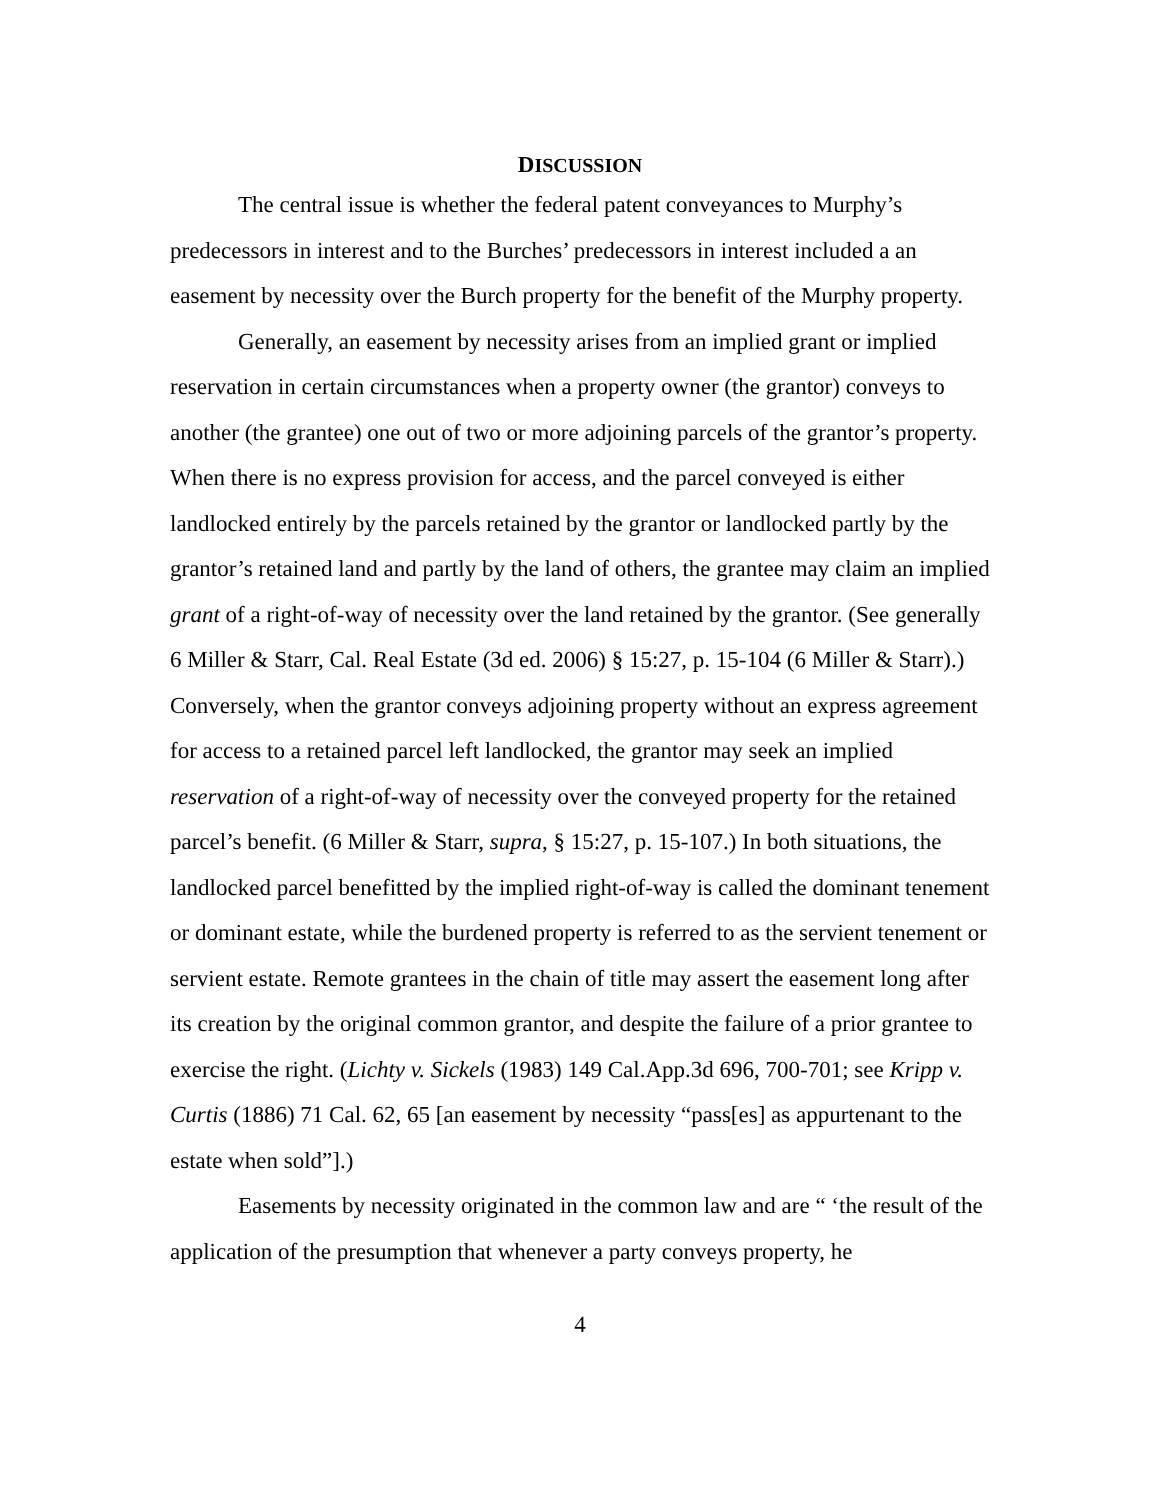DISCUSSION
The central issue is whether the federal patent conveyances to Murphy’s predecessors in interest and to the Burches’ predecessors in interest included a an easement by necessity over the Burch property for the benefit of the Murphy property.
Generally, an easement by necessity arises from an implied grant or implied reservation in certain circumstances when a property owner (the grantor) conveys to another (the grantee) one out of two or more adjoining parcels of the grantor’s property. When there is no express provision for access, and the parcel conveyed is either landlocked entirely by the parcels retained by the grantor or landlocked partly by the grantor’s retained land and partly by the land of others, the grantee may claim an implied grant of a right-of-way of necessity over the land retained by the grantor. (See generally 6 Miller & Starr, Cal. Real Estate (3d ed. 2006) § 15:27, p. 15-104 (6 Miller & Starr).) Conversely, when the grantor conveys adjoining property without an express agreement for access to a retained parcel left landlocked, the grantor may seek an implied reservation of a right-of-way of necessity over the conveyed property for the retained parcel’s benefit. (6 Miller & Starr, supra, § 15:27, p. 15-107.) In both situations, the landlocked parcel benefitted by the implied right-of-way is called the dominant tenement or dominant estate, while the burdened property is referred to as the servient tenement or servient estate. Remote grantees in the chain of title may assert the easement long after its creation by the original common grantor, and despite the failure of a prior grantee to exercise the right. (Lichty v. Sickels (1983) 149 Cal.App.3d 696, 700-701; see Kripp v. Curtis (1886) 71 Cal. 62, 65 [an easement by necessity “pass[es] as appurtenant to the estate when sold”].)
Easements by necessity originated in the common law and are “ ‘the result of the application of the presumption that whenever a party conveys property, he
4